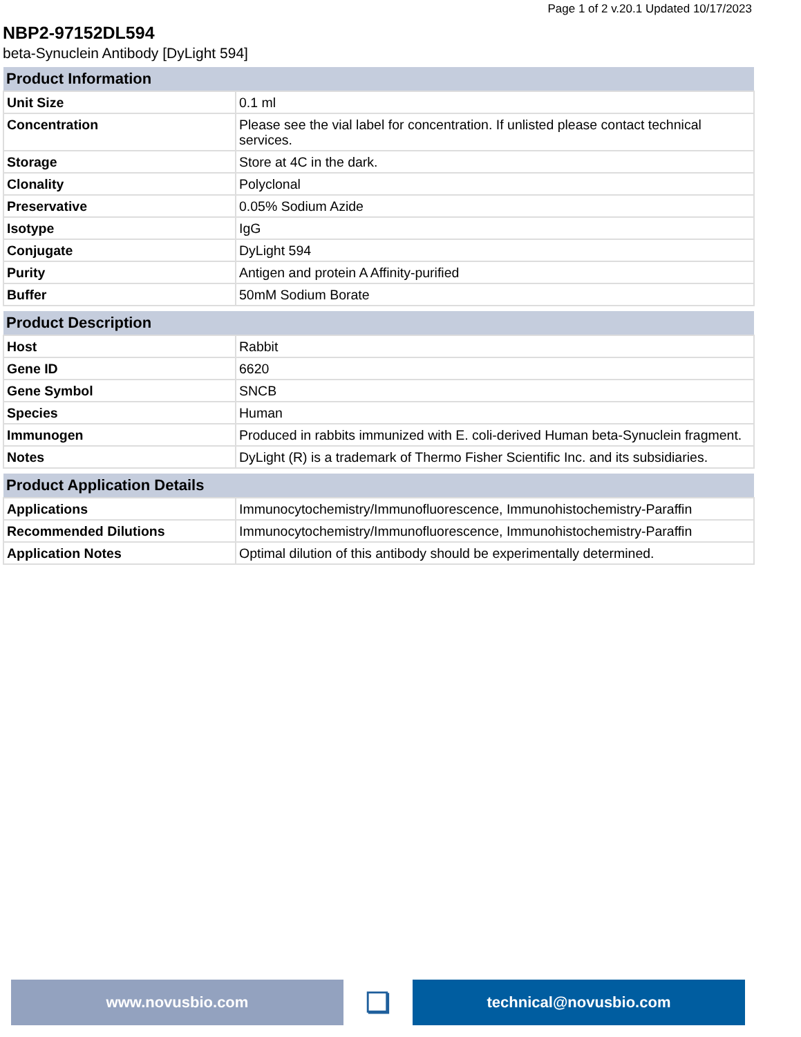Page 1 of 2 v.20.1 Updated 10/17/2023
NBP2-97152DL594
beta-Synuclein Antibody [DyLight 594]
| Product Information | |
| --- | --- |
| Unit Size | 0.1 ml |
| Concentration | Please see the vial label for concentration. If unlisted please contact technical services. |
| Storage | Store at 4C in the dark. |
| Clonality | Polyclonal |
| Preservative | 0.05% Sodium Azide |
| Isotype | IgG |
| Conjugate | DyLight 594 |
| Purity | Antigen and protein A Affinity-purified |
| Buffer | 50mM Sodium Borate |
| Product Description | |
| --- | --- |
| Host | Rabbit |
| Gene ID | 6620 |
| Gene Symbol | SNCB |
| Species | Human |
| Immunogen | Produced in rabbits immunized with E. coli-derived Human beta-Synuclein fragment. |
| Notes | DyLight (R) is a trademark of Thermo Fisher Scientific Inc. and its subsidiaries. |
| Product Application Details | |
| --- | --- |
| Applications | Immunocytochemistry/Immunofluorescence, Immunohistochemistry-Paraffin |
| Recommended Dilutions | Immunocytochemistry/Immunofluorescence, Immunohistochemistry-Paraffin |
| Application Notes | Optimal dilution of this antibody should be experimentally determined. |
www.novusbio.com
❏
technical@novusbio.com